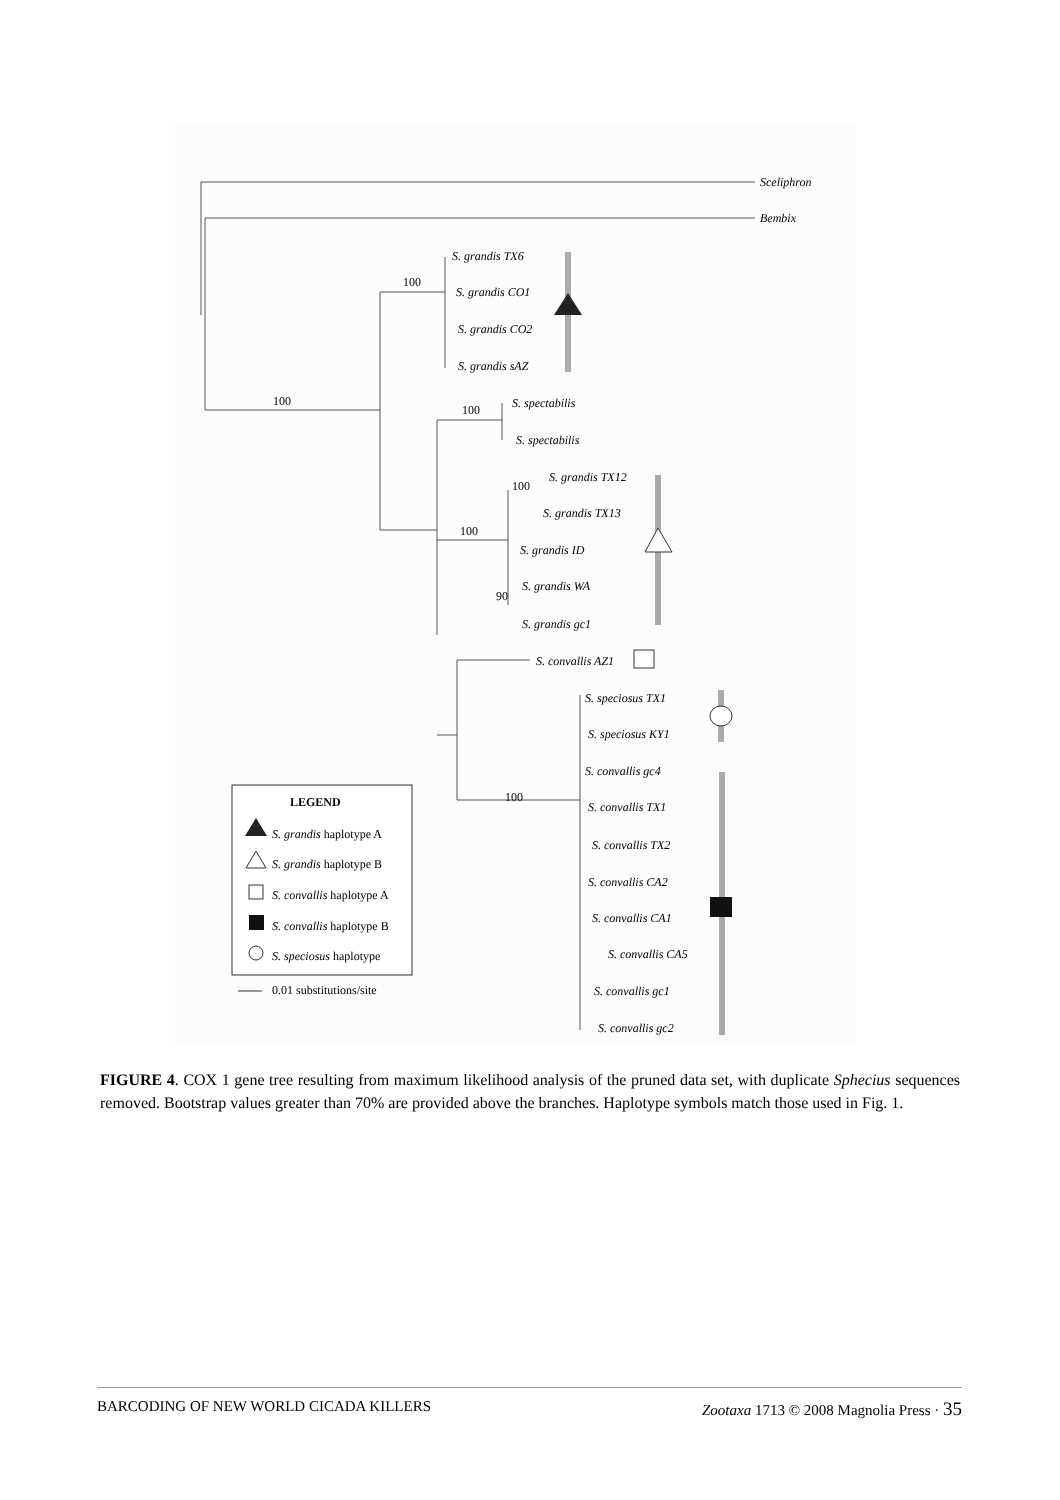Sceliphron
Bembix
S. grandis TX6
S. grandis CO1
S. grandis CO2
S. grandis sAZ
S. spectabilis
S. spectabilis
S. grandis TX12
S. grandis TX13
S. grandis ID
S. grandis WA
S. grandis gc1
S. convallis AZ1
S. speciosus TX1
S. speciosus KY1
S. convallis gc4
S. convallis TX1
S. convallis TX2
S. convallis CA2
S. convallis CA1
S. convallis CA5
S. convallis gc1
S. convallis gc2
100
100
100
100
100
90
100
LEGEND
S. grandis haplotype A
S. grandis haplotype B
S. convallis haplotype A
S. convallis haplotype B
S. speciosus haplotype
0.01 substitutions/site
FIGURE 4. COX 1 gene tree resulting from maximum likelihood analysis of the pruned data set, with duplicate Sphecius sequences removed. Bootstrap values greater than 70% are provided above the branches. Haplotype symbols match those used in Fig. 1.
BARCODING OF NEW WORLD CICADA KILLERS Zootaxa 1713 © 2008 Magnolia Press · 35